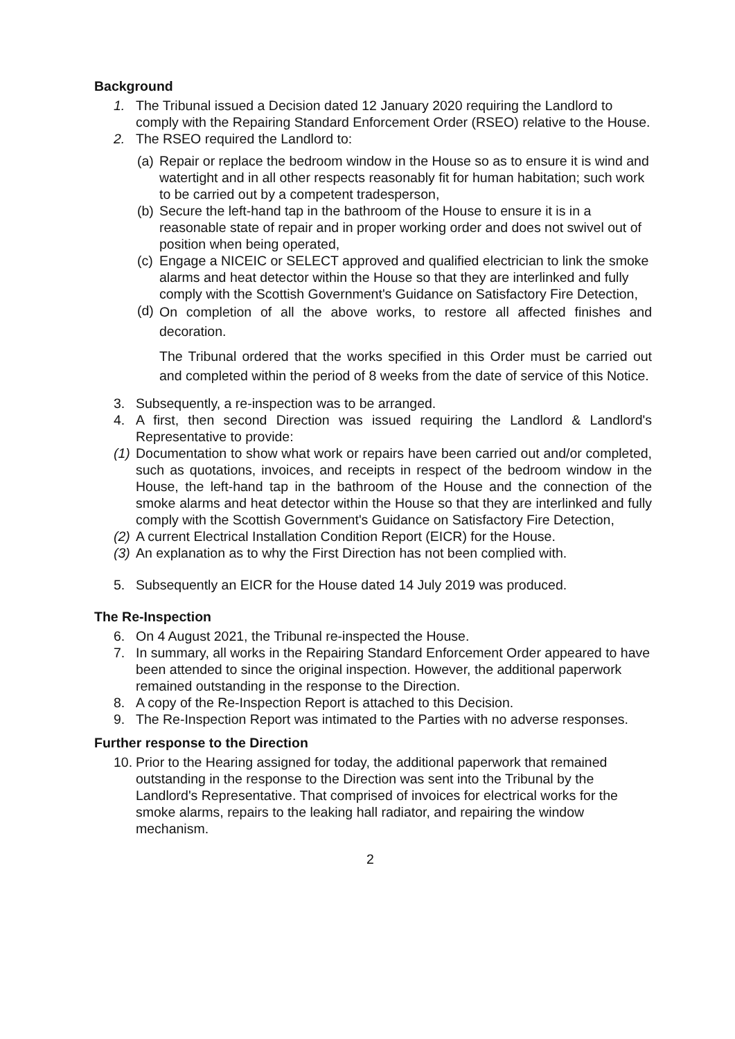Background
1. The Tribunal issued a Decision dated 12 January 2020 requiring the Landlord to comply with the Repairing Standard Enforcement Order (RSEO) relative to the House.
2. The RSEO required the Landlord to:
(a)
Repair or replace the bedroom window in the House so as to ensure it is wind and watertight and in all other respects reasonably fit for human habitation; such work to be carried out by a competent tradesperson,
(b)
Secure the left-hand tap in the bathroom of the House to ensure it is in a reasonable state of repair and in proper working order and does not swivel out of position when being operated,
(c)
Engage a NICEIC or SELECT approved and qualified electrician to link the smoke alarms and heat detector within the House so that they are interlinked and fully comply with the Scottish Government's Guidance on Satisfactory Fire Detection,
(d)
On completion of all the above works, to restore all affected finishes and decoration.
The Tribunal ordered that the works specified in this Order must be carried out and completed within the period of 8 weeks from the date of service of this Notice.
3. Subsequently, a re-inspection was to be arranged.
4. A first, then second Direction was issued requiring the Landlord & Landlord's Representative to provide:
(1)
Documentation to show what work or repairs have been carried out and/or completed, such as quotations, invoices, and receipts in respect of the bedroom window in the House, the left-hand tap in the bathroom of the House and the connection of the smoke alarms and heat detector within the House so that they are interlinked and fully comply with the Scottish Government's Guidance on Satisfactory Fire Detection,
(2)
A current Electrical Installation Condition Report (EICR) for the House.
(3)
An explanation as to why the First Direction has not been complied with.
5. Subsequently an EICR for the House dated 14 July 2019 was produced.
The Re-Inspection
6. On 4 August 2021, the Tribunal re-inspected the House.
7. In summary, all works in the Repairing Standard Enforcement Order appeared to have been attended to since the original inspection. However, the additional paperwork remained outstanding in the response to the Direction.
8. A copy of the Re-Inspection Report is attached to this Decision.
9. The Re-Inspection Report was intimated to the Parties with no adverse responses.
Further response to the Direction
10.
Prior to the Hearing assigned for today, the additional paperwork that remained outstanding in the response to the Direction was sent into the Tribunal by the Landlord's Representative. That comprised of invoices for electrical works for the smoke alarms, repairs to the leaking hall radiator, and repairing the window mechanism.
2